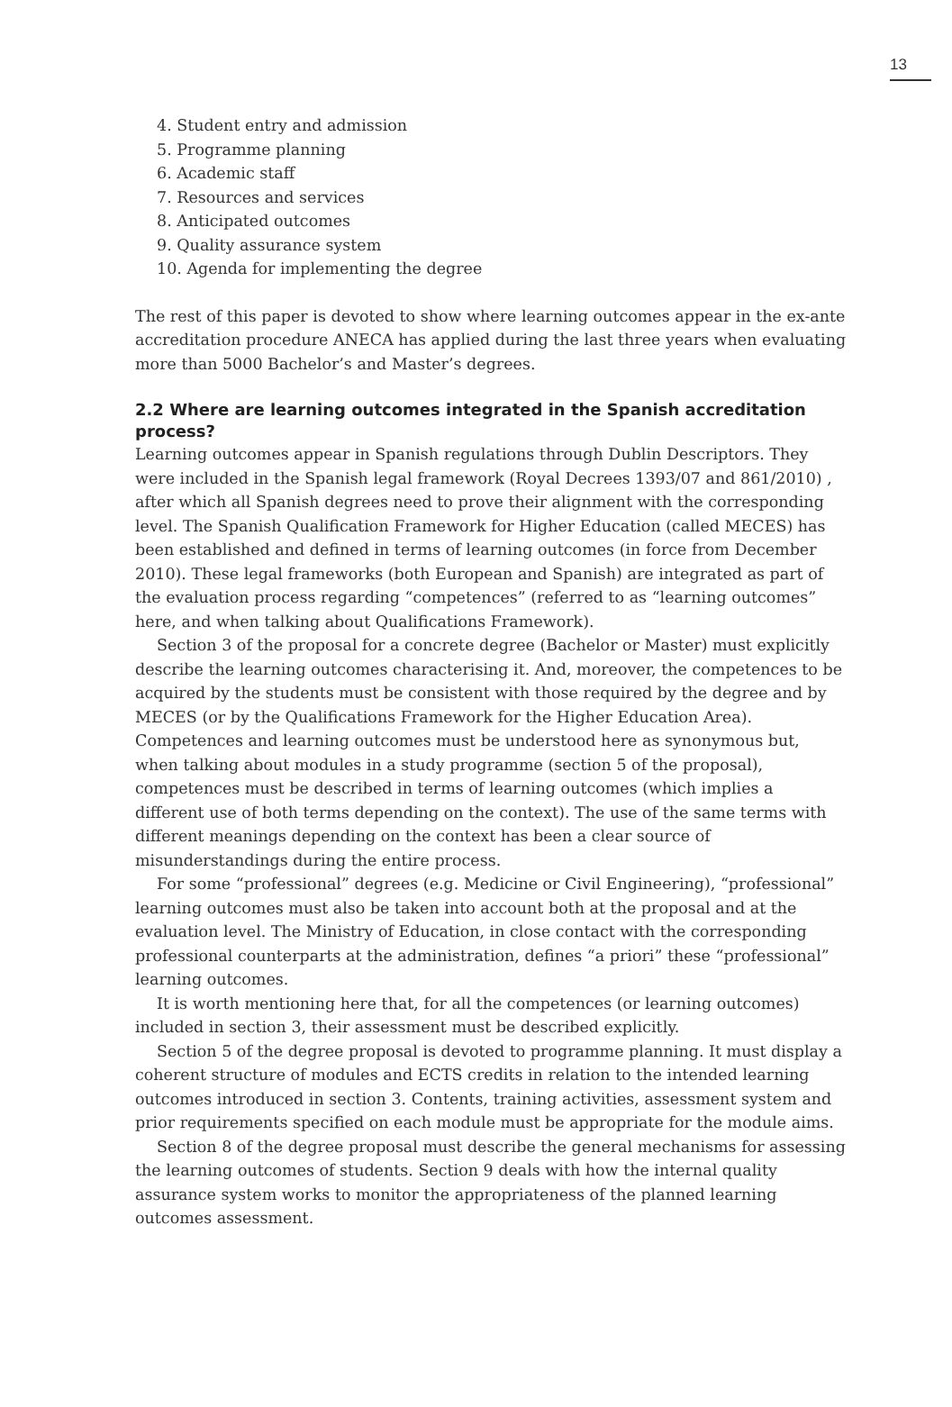13
4. Student entry and admission
5. Programme planning
6. Academic staff
7. Resources and services
8. Anticipated outcomes
9. Quality assurance system
10. Agenda for implementing the degree
The rest of this paper is devoted to show where learning outcomes appear in the ex-ante accreditation procedure ANECA has applied during the last three years when evaluating more than 5000 Bachelor’s and Master’s degrees.
2.2 Where are learning outcomes integrated in the Spanish accreditation process?
Learning outcomes appear in Spanish regulations through Dublin Descriptors. They were included in the Spanish legal framework (Royal Decrees 1393/07 and 861/2010) , after which all Spanish degrees need to prove their alignment with the corresponding level. The Spanish Qualification Framework for Higher Education (called MECES) has been established and defined in terms of learning outcomes (in force from December 2010). These legal frameworks (both European and Spanish) are integrated as part of the evaluation process regarding “competences” (referred to as “learning outcomes” here, and when talking about Qualifications Framework).
Section 3 of the proposal for a concrete degree (Bachelor or Master) must explicitly describe the learning outcomes characterising it. And, moreover, the competences to be acquired by the students must be consistent with those required by the degree and by MECES (or by the Qualifications Framework for the Higher Education Area). Competences and learning outcomes must be understood here as synonymous but, when talking about modules in a study programme (section 5 of the proposal), competences must be described in terms of learning outcomes (which implies a different use of both terms depending on the context). The use of the same terms with different meanings depending on the context has been a clear source of misunderstandings during the entire process.
For some “professional” degrees (e.g. Medicine or Civil Engineering), “professional” learning outcomes must also be taken into account both at the proposal and at the evaluation level. The Ministry of Education, in close contact with the corresponding professional counterparts at the administration, defines “a priori” these “professional” learning outcomes.
It is worth mentioning here that, for all the competences (or learning outcomes) included in section 3, their assessment must be described explicitly.
Section 5 of the degree proposal is devoted to programme planning. It must display a coherent structure of modules and ECTS credits in relation to the intended learning outcomes introduced in section 3. Contents, training activities, assessment system and prior requirements specified on each module must be appropriate for the module aims.
Section 8 of the degree proposal must describe the general mechanisms for assessing the learning outcomes of students. Section 9 deals with how the internal quality assurance system works to monitor the appropriateness of the planned learning outcomes assessment.